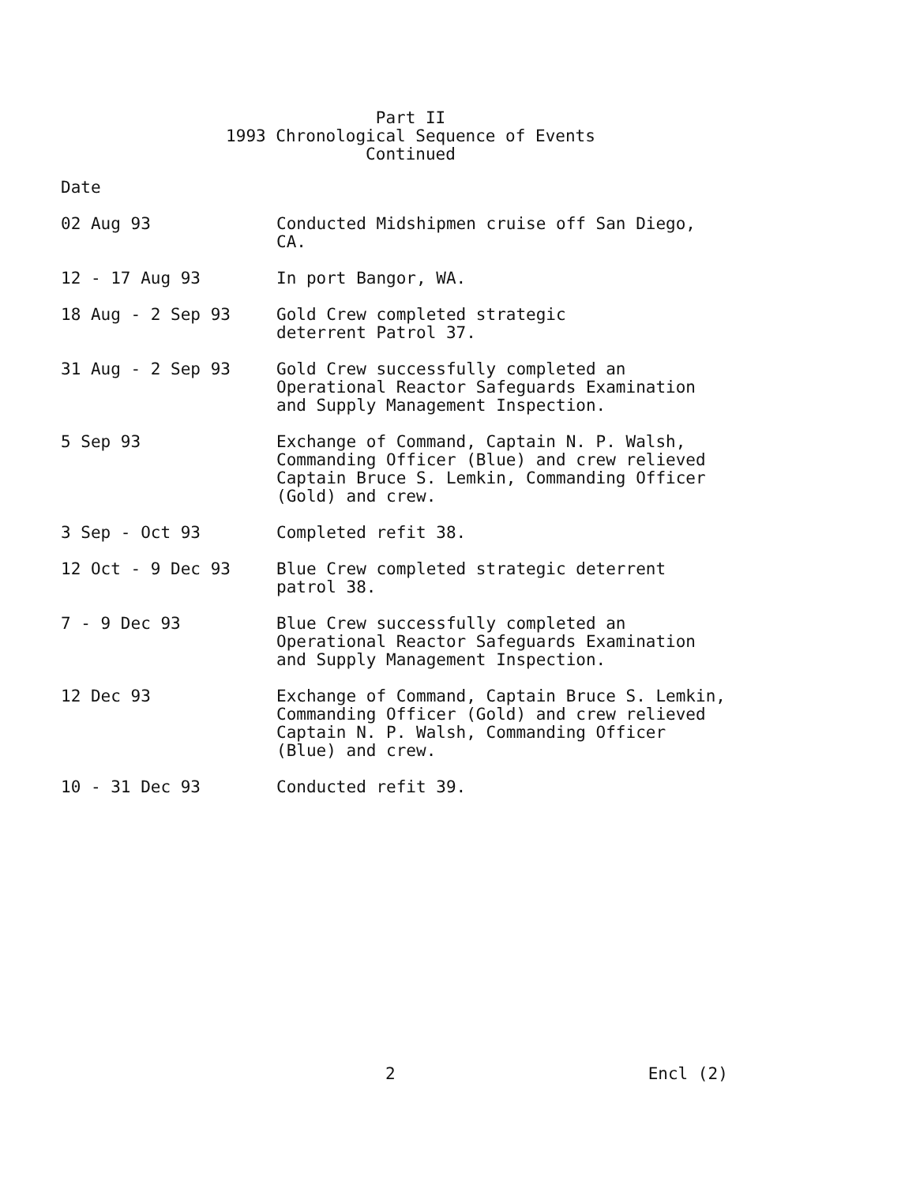Part II
1993 Chronological Sequence of Events
Continued
Date
02 Aug 93 Conducted Midshipmen cruise off San Diego,
CA.
12 - 17 Aug 93 In port Bangor, WA.
18 Aug - 2 Sep 93 Gold Crew completed strategic
deterrent Patrol 37.
31 Aug - 2 Sep 93 Gold Crew successfully completed an
Operational Reactor Safeguards Examination
and Supply Management Inspection.
5 Sep 93 Exchange of Command, Captain N. P. Walsh,
Commanding Officer (Blue) and crew relieved
Captain Bruce S. Lemkin, Commanding Officer
(Gold) and crew.
3 Sep - Oct 93 Completed refit 38.
12 Oct - 9 Dec 93 Blue Crew completed strategic deterrent
patrol 38.
7 - 9 Dec 93 Blue Crew successfully completed an
Operational Reactor Safeguards Examination
and Supply Management Inspection.
12 Dec 93 Exchange of Command, Captain Bruce S. Lemkin,
Commanding Officer (Gold) and crew relieved
Captain N. P. Walsh, Commanding Officer
(Blue) and crew.
10 - 31 Dec 93 Conducted refit 39.
2 Encl (2)